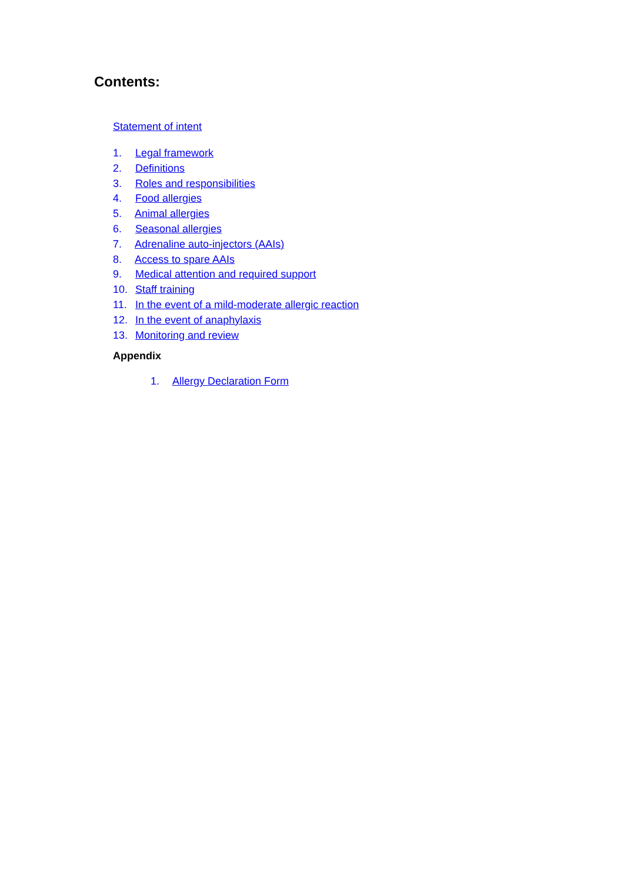Contents:
Statement of intent
1. Legal framework
2. Definitions
3. Roles and responsibilities
4. Food allergies
5. Animal allergies
6. Seasonal allergies
7. Adrenaline auto-injectors (AAIs)
8. Access to spare AAIs
9. Medical attention and required support
10. Staff training
11. In the event of a mild-moderate allergic reaction
12. In the event of anaphylaxis
13. Monitoring and review
Appendix
1. Allergy Declaration Form